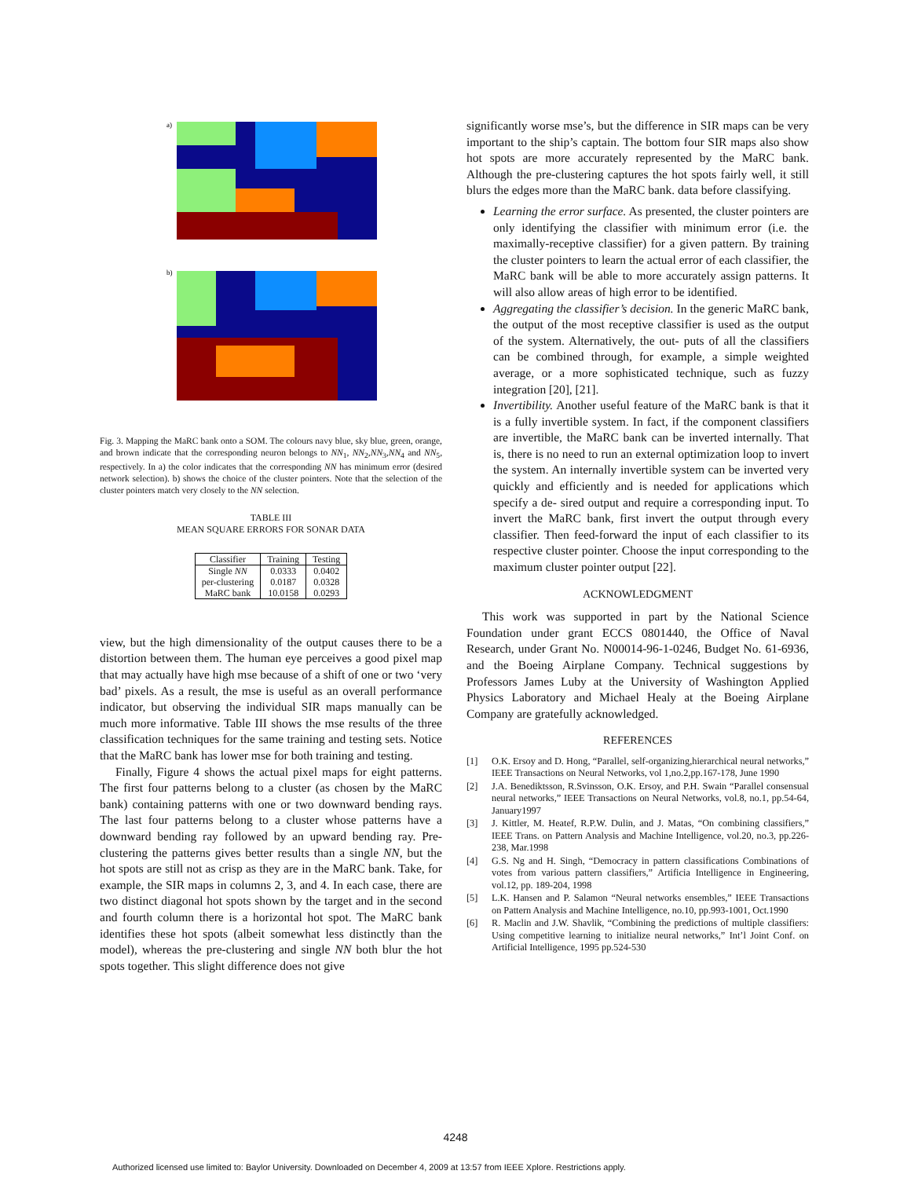a)
b)
Fig. 3. Mapping the MaRC bank onto a SOM. The colours navy blue, sky blue, green, orange, and brown indicate that the corresponding neuron belongs to NN<sub>1</sub>, NN<sub>2</sub>,NN<sub>3</sub>,NN<sub>4</sub> and NN<sub>5</sub>, respectively. In a) the color indicates that the corresponding NN has minimum error (desired network selection). b) shows the choice of the cluster pointers. Note that the selection of the cluster pointers match very closely to the NN selection.
TABLE III
MEAN SQUARE ERRORS FOR SONAR DATA
| Classifier | Training | Testing |
| --- | --- | --- |
| Single NN | 0.0333 | 0.0402 |
| per-clustering | 0.0187 | 0.0328 |
| MaRC bank | 10.0158 | 0.0293 |
view, but the high dimensionality of the output causes there to be a distortion between them. The human eye perceives a good pixel map that may actually have high mse because of a shift of one or two ‘very bad’ pixels. As a result, the mse is useful as an overall performance indicator, but observing the individual SIR maps manually can be much more informative. Table III shows the mse results of the three classification techniques for the same training and testing sets. Notice that the MaRC bank has lower mse for both training and testing.
Finally, Figure 4 shows the actual pixel maps for eight patterns. The first four patterns belong to a cluster (as chosen by the MaRC bank) containing patterns with one or two downward bending rays. The last four patterns belong to a cluster whose patterns have a downward bending ray followed by an upward bending ray. Pre-clustering the patterns gives better results than a single NN, but the hot spots are still not as crisp as they are in the MaRC bank. Take, for example, the SIR maps in columns 2, 3, and 4. In each case, there are two distinct diagonal hot spots shown by the target and in the second and fourth column there is a horizontal hot spot. The MaRC bank identifies these hot spots (albeit somewhat less distinctly than the model), whereas the pre-clustering and single NN both blur the hot spots together. This slight difference does not give
significantly worse mse’s, but the difference in SIR maps can be very important to the ship’s captain. The bottom four SIR maps also show hot spots are more accurately represented by the MaRC bank. Although the pre-clustering captures the hot spots fairly well, it still blurs the edges more than the MaRC bank. data before classifying.
Learning the error surface. As presented, the cluster pointers are only identifying the classifier with minimum error (i.e. the maximally-receptive classifier) for a given pattern. By training the cluster pointers to learn the actual error of each classifier, the MaRC bank will be able to more accurately assign patterns. It will also allow areas of high error to be identified.
Aggregating the classifier’s decision. In the generic MaRC bank, the output of the most receptive classifier is used as the output of the system. Alternatively, the out- puts of all the classifiers can be combined through, for example, a simple weighted average, or a more sophisticated technique, such as fuzzy integration [20], [21].
Invertibility. Another useful feature of the MaRC bank is that it is a fully invertible system. In fact, if the component classifiers are invertible, the MaRC bank can be inverted internally. That is, there is no need to run an external optimization loop to invert the system. An internally invertible system can be inverted very quickly and efficiently and is needed for applications which specify a de- sired output and require a corresponding input. To invert the MaRC bank, first invert the output through every classifier. Then feed-forward the input of each classifier to its respective cluster pointer. Choose the input corresponding to the maximum cluster pointer output [22].
ACKNOWLEDGMENT
This work was supported in part by the National Science Foundation under grant ECCS 0801440, the Office of Naval Research, under Grant No. N00014-96-1-0246, Budget No. 61-6936, and the Boeing Airplane Company. Technical suggestions by Professors James Luby at the University of Washington Applied Physics Laboratory and Michael Healy at the Boeing Airplane Company are gratefully acknowledged.
REFERENCES
[1] O.K. Ersoy and D. Hong, “Parallel, self-organizing,hierarchical neural networks,” IEEE Transactions on Neural Networks, vol 1,no.2,pp.167-178, June 1990
[2] J.A. Benediktsson, R.Svinsson, O.K. Ersoy, and P.H. Swain “Parallel consensual neural networks,” IEEE Transactions on Neural Networks, vol.8, no.1, pp.54-64, January1997
[3] J. Kittler, M. Heatef, R.P.W. Dulin, and J. Matas, “On combining classifiers,” IEEE Trans. on Pattern Analysis and Machine Intelligence, vol.20, no.3, pp.226-238, Mar.1998
[4] G.S. Ng and H. Singh, “Democracy in pattern classifications Combinations of votes from various pattern classifiers,” Artificia Intelligence in Engineering, vol.12, pp. 189-204, 1998
[5] L.K. Hansen and P. Salamon “Neural networks ensembles,” IEEE Transactions on Pattern Analysis and Machine Intelligence, no.10, pp.993-1001, Oct.1990
[6] R. Maclin and J.W. Shavlik, “Combining the predictions of multiple classifiers: Using competitive learning to initialize neural networks,” Int’l Joint Conf. on Artificial Intelligence, 1995 pp.524-530
4248
Authorized licensed use limited to: Baylor University. Downloaded on December 4, 2009 at 13:57 from IEEE Xplore. Restrictions apply.